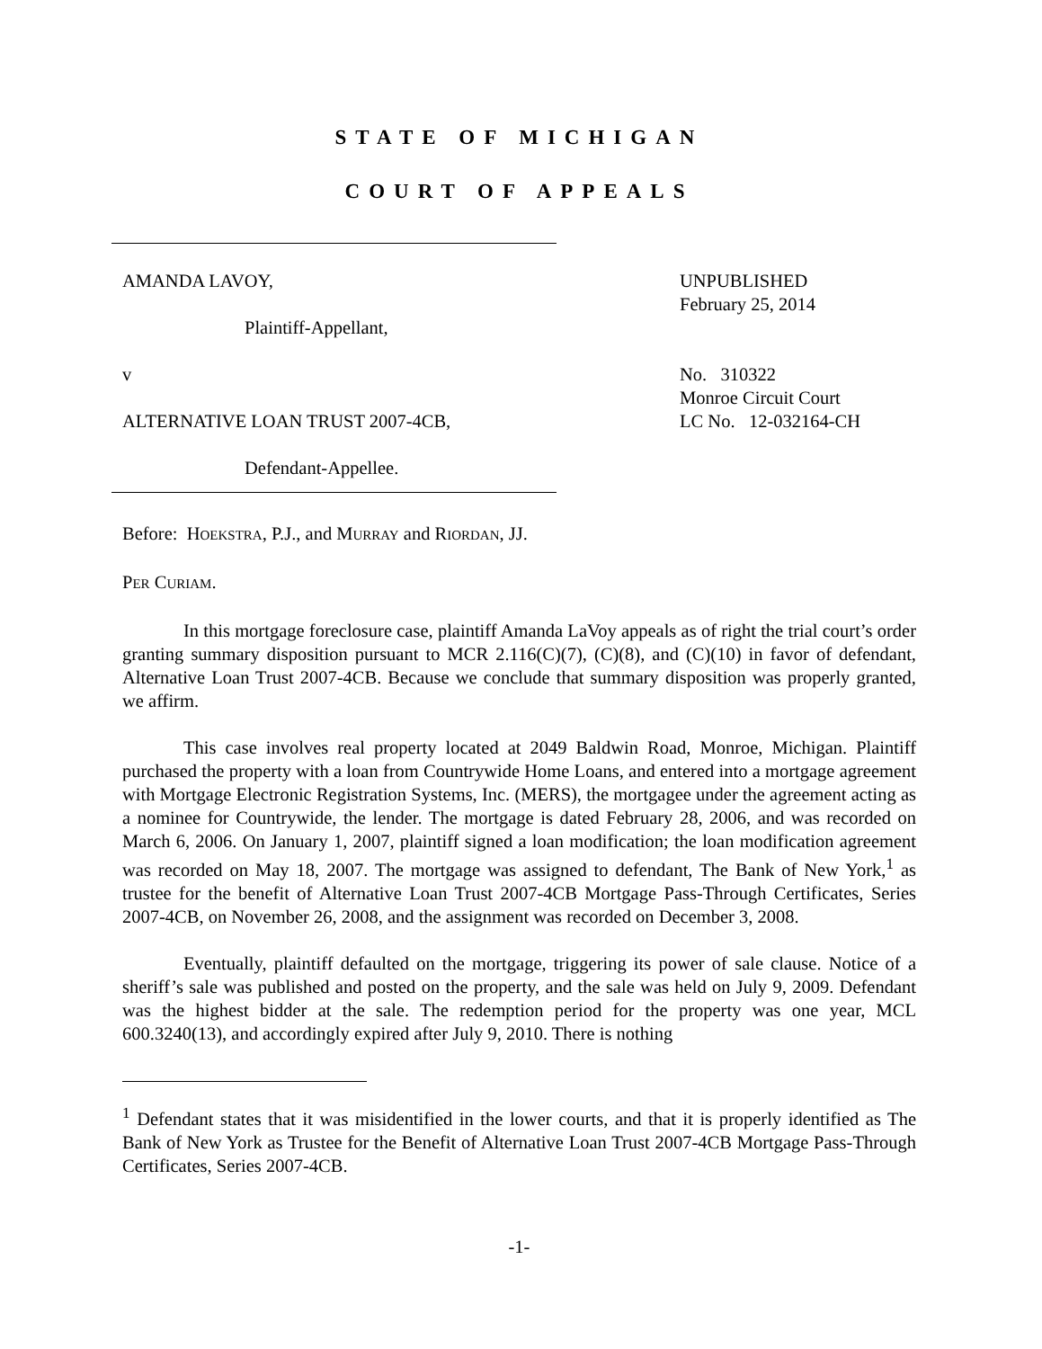STATE OF MICHIGAN
COURT OF APPEALS
AMANDA LAVOY,
Plaintiff-Appellant,
v
ALTERNATIVE LOAN TRUST 2007-4CB,
Defendant-Appellee.
UNPUBLISHED
February 25, 2014
No. 310322
Monroe Circuit Court
LC No. 12-032164-CH
Before: HOEKSTRA, P.J., and MURRAY and RIORDAN, JJ.
PER CURIAM.
In this mortgage foreclosure case, plaintiff Amanda LaVoy appeals as of right the trial court’s order granting summary disposition pursuant to MCR 2.116(C)(7), (C)(8), and (C)(10) in favor of defendant, Alternative Loan Trust 2007-4CB. Because we conclude that summary disposition was properly granted, we affirm.
This case involves real property located at 2049 Baldwin Road, Monroe, Michigan. Plaintiff purchased the property with a loan from Countrywide Home Loans, and entered into a mortgage agreement with Mortgage Electronic Registration Systems, Inc. (MERS), the mortgagee under the agreement acting as a nominee for Countrywide, the lender. The mortgage is dated February 28, 2006, and was recorded on March 6, 2006. On January 1, 2007, plaintiff signed a loan modification; the loan modification agreement was recorded on May 18, 2007. The mortgage was assigned to defendant, The Bank of New York,<sup>1</sup> as trustee for the benefit of Alternative Loan Trust 2007-4CB Mortgage Pass-Through Certificates, Series 2007-4CB, on November 26, 2008, and the assignment was recorded on December 3, 2008.
Eventually, plaintiff defaulted on the mortgage, triggering its power of sale clause. Notice of a sheriff’s sale was published and posted on the property, and the sale was held on July 9, 2009. Defendant was the highest bidder at the sale. The redemption period for the property was one year, MCL 600.3240(13), and accordingly expired after July 9, 2010. There is nothing
<sup>1</sup> Defendant states that it was misidentified in the lower courts, and that it is properly identified as The Bank of New York as Trustee for the Benefit of Alternative Loan Trust 2007-4CB Mortgage Pass-Through Certificates, Series 2007-4CB.
-1-